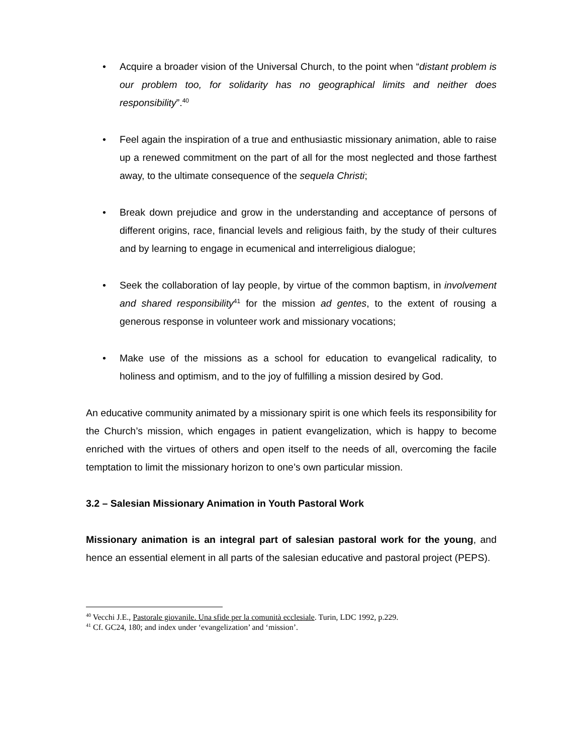• Acquire a broader vision of the Universal Church, to the point when “distant problem is our problem too, for solidarity has no geographical limits and neither does responsibility”.<sup>40</sup>
• Feel again the inspiration of a true and enthusiastic missionary animation, able to raise up a renewed commitment on the part of all for the most neglected and those farthest away, to the ultimate consequence of the sequela Christi;
• Break down prejudice and grow in the understanding and acceptance of persons of different origins, race, financial levels and religious faith, by the study of their cultures and by learning to engage in ecumenical and interreligious dialogue;
• Seek the collaboration of lay people, by virtue of the common baptism, in involvement and shared responsibility<sup>41</sup> for the mission ad gentes, to the extent of rousing a generous response in volunteer work and missionary vocations;
• Make use of the missions as a school for education to evangelical radicality, to holiness and optimism, and to the joy of fulfilling a mission desired by God.
An educative community animated by a missionary spirit is one which feels its responsibility for the Church’s mission, which engages in patient evangelization, which is happy to become enriched with the virtues of others and open itself to the needs of all, overcoming the facile temptation to limit the missionary horizon to one’s own particular mission.
3.2 – Salesian Missionary Animation in Youth Pastoral Work
Missionary animation is an integral part of salesian pastoral work for the young, and hence an essential element in all parts of the salesian educative and pastoral project (PEPS).
<sup>40</sup> Vecchi J.E., Pastorale giovanile. Una sfide per la comunità ecclesiale. Turin, LDC 1992, p.229.
<sup>41</sup> Cf. GC24, 180; and index under ‘evangelization’ and ‘mission’.